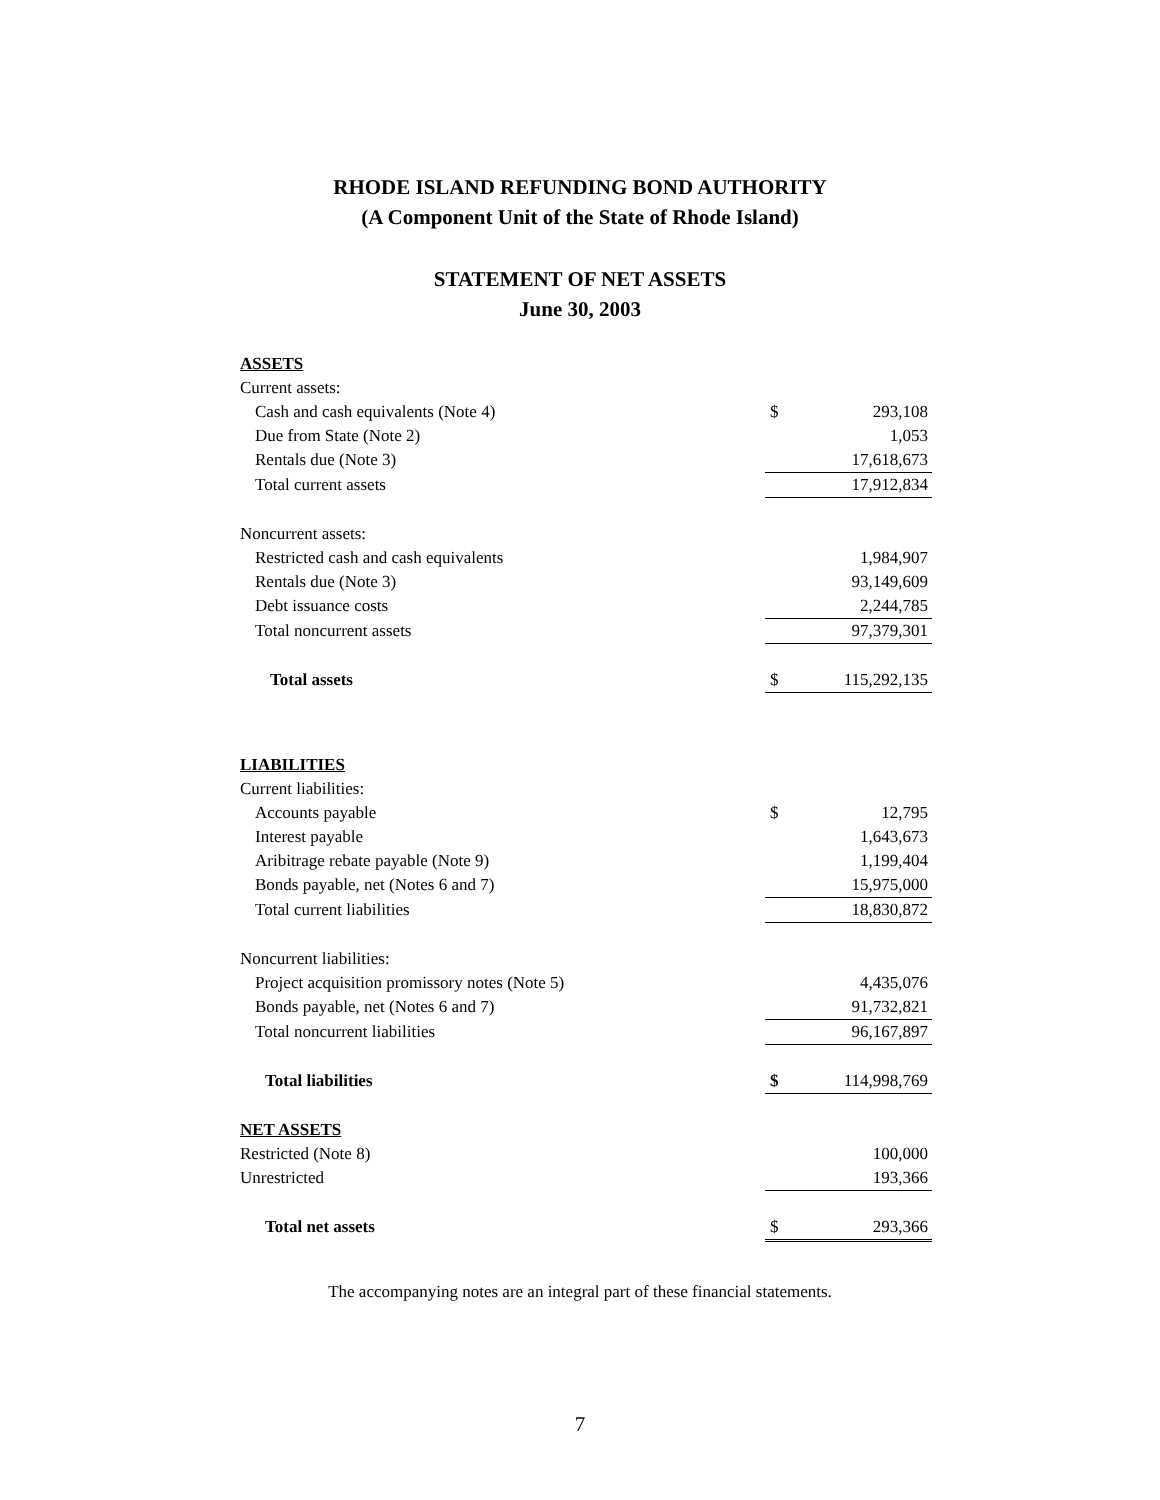RHODE ISLAND REFUNDING BOND AUTHORITY
(A Component Unit of the State of Rhode Island)
STATEMENT OF NET ASSETS
June 30, 2003
| ASSETS | | |
| Current assets: | | |
| Cash and cash equivalents (Note 4) | $ | 293,108 |
| Due from State (Note 2) | | 1,053 |
| Rentals due (Note 3) | | 17,618,673 |
| Total current assets | | 17,912,834 |
| Noncurrent assets: | | |
| Restricted cash and cash equivalents | | 1,984,907 |
| Rentals due (Note 3) | | 93,149,609 |
| Debt issuance costs | | 2,244,785 |
| Total noncurrent assets | | 97,379,301 |
| Total assets | $ | 115,292,135 |
| LIABILITIES | | |
| Current liabilities: | | |
| Accounts payable | $ | 12,795 |
| Interest payable | | 1,643,673 |
| Aribitrage rebate payable (Note 9) | | 1,199,404 |
| Bonds payable, net (Notes 6 and 7) | | 15,975,000 |
| Total current liabilities | | 18,830,872 |
| Noncurrent liabilities: | | |
| Project acquisition promissory notes (Note 5) | | 4,435,076 |
| Bonds payable, net (Notes 6 and 7) | | 91,732,821 |
| Total noncurrent liabilities | | 96,167,897 |
| Total liabilities | $ | 114,998,769 |
| NET ASSETS | | |
| Restricted (Note 8) | | 100,000 |
| Unrestricted | | 193,366 |
| Total net assets | $ | 293,366 |
The accompanying notes are an integral part of these financial statements.
7